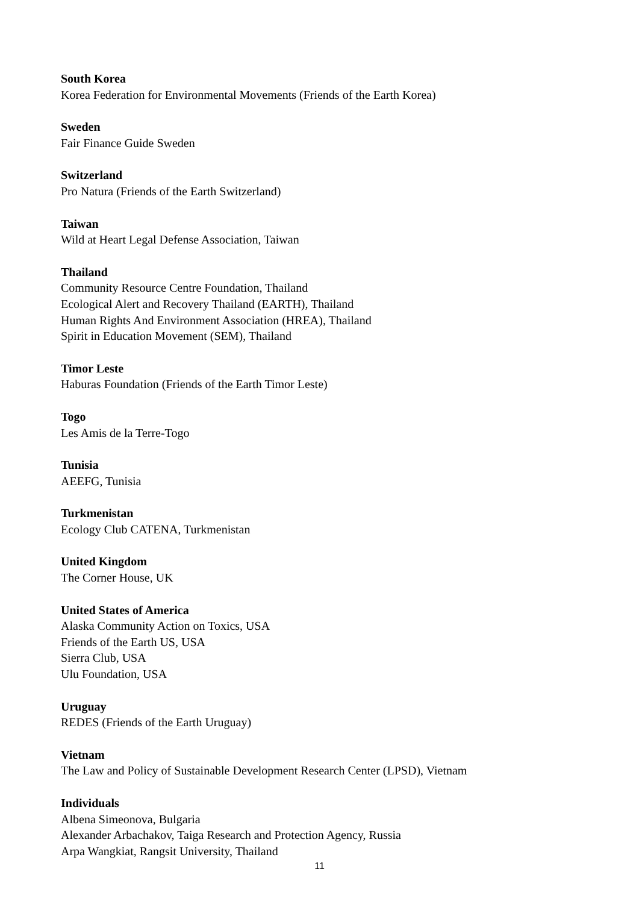South Korea
Korea Federation for Environmental Movements (Friends of the Earth Korea)
Sweden
Fair Finance Guide Sweden
Switzerland
Pro Natura (Friends of the Earth Switzerland)
Taiwan
Wild at Heart Legal Defense Association, Taiwan
Thailand
Community Resource Centre Foundation, Thailand
Ecological Alert and Recovery Thailand (EARTH), Thailand
Human Rights And Environment Association (HREA), Thailand
Spirit in Education Movement (SEM), Thailand
Timor Leste
Haburas Foundation (Friends of the Earth Timor Leste)
Togo
Les Amis de la Terre-Togo
Tunisia
AEEFG, Tunisia
Turkmenistan
Ecology Club CATENA, Turkmenistan
United Kingdom
The Corner House, UK
United States of America
Alaska Community Action on Toxics, USA
Friends of the Earth US, USA
Sierra Club, USA
Ulu Foundation, USA
Uruguay
REDES (Friends of the Earth Uruguay)
Vietnam
The Law and Policy of Sustainable Development Research Center (LPSD), Vietnam
Individuals
Albena Simeonova, Bulgaria
Alexander Arbachakov, Taiga Research and Protection Agency, Russia
Arpa Wangkiat, Rangsit University, Thailand
11